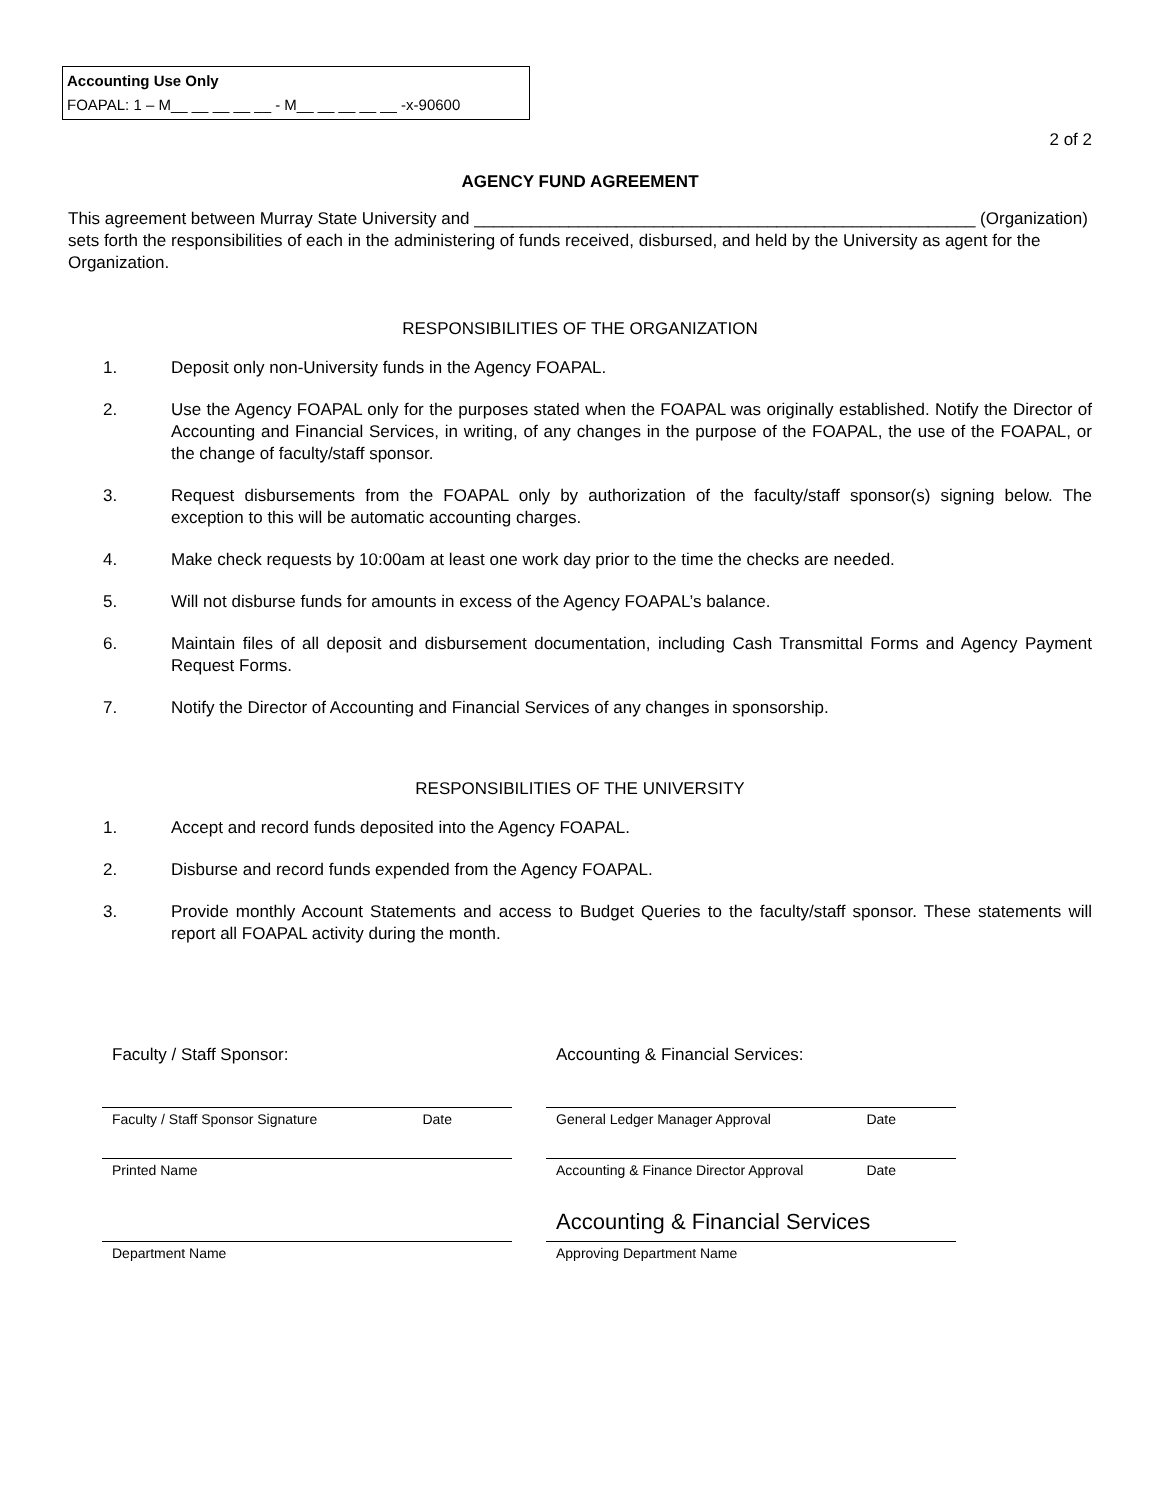Accounting Use Only
FOAPAL: 1 – M__ __ __ __ __ - M__ __ __ __ __ -x-90600
2 of 2
AGENCY FUND AGREEMENT
This agreement between Murray State University and _____________________________________________________ (Organization) sets forth the responsibilities of each in the administering of funds received, disbursed, and held by the University as agent for the Organization.
RESPONSIBILITIES OF THE ORGANIZATION
1. Deposit only non-University funds in the Agency FOAPAL.
2. Use the Agency FOAPAL only for the purposes stated when the FOAPAL was originally established. Notify the Director of Accounting and Financial Services, in writing, of any changes in the purpose of the FOAPAL, the use of the FOAPAL, or the change of faculty/staff sponsor.
3. Request disbursements from the FOAPAL only by authorization of the faculty/staff sponsor(s) signing below. The exception to this will be automatic accounting charges.
4. Make check requests by 10:00am at least one work day prior to the time the checks are needed.
5. Will not disburse funds for amounts in excess of the Agency FOAPAL’s balance.
6. Maintain files of all deposit and disbursement documentation, including Cash Transmittal Forms and Agency Payment Request Forms.
7. Notify the Director of Accounting and Financial Services of any changes in sponsorship.
RESPONSIBILITIES OF THE UNIVERSITY
1. Accept and record funds deposited into the Agency FOAPAL.
2. Disburse and record funds expended from the Agency FOAPAL.
3. Provide monthly Account Statements and access to Budget Queries to the faculty/staff sponsor. These statements will report all FOAPAL activity during the month.
Faculty / Staff Sponsor:
Faculty / Staff Sponsor Signature Date
Printed Name
Department Name
Accounting & Financial Services:
General Ledger Manager Approval Date
Accounting & Finance Director Approval Date
Accounting & Financial Services
Approving Department Name